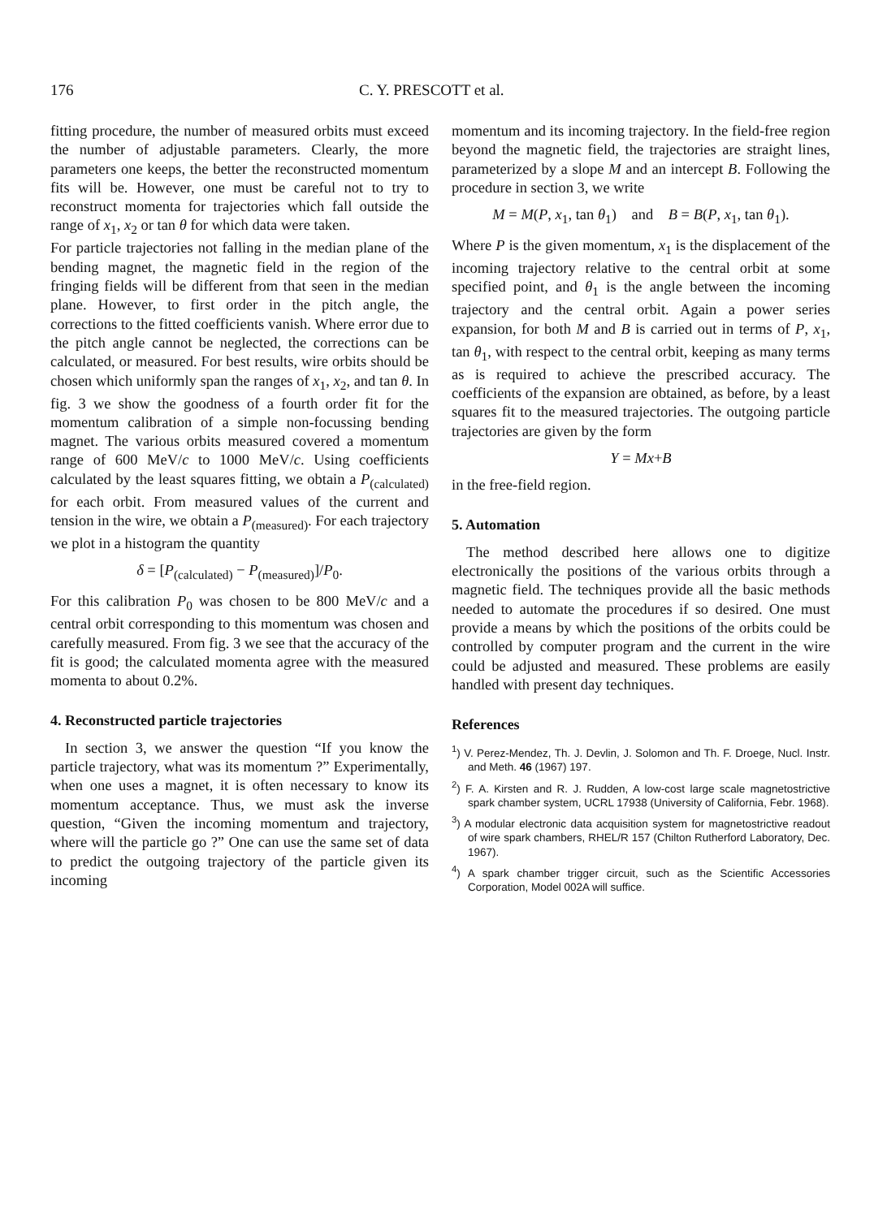176 C. Y. PRESCOTT et al.
fitting procedure, the number of measured orbits must exceed the number of adjustable parameters. Clearly, the more parameters one keeps, the better the reconstructed momentum fits will be. However, one must be careful not to try to reconstruct momenta for trajectories which fall outside the range of x<sub>1</sub>, x<sub>2</sub> or tan θ for which data were taken.
For particle trajectories not falling in the median plane of the bending magnet, the magnetic field in the region of the fringing fields will be different from that seen in the median plane. However, to first order in the pitch angle, the corrections to the fitted coefficients vanish. Where error due to the pitch angle cannot be neglected, the corrections can be calculated, or measured. For best results, wire orbits should be chosen which uniformly span the ranges of x<sub>1</sub>, x<sub>2</sub>, and tan θ. In fig. 3 we show the goodness of a fourth order fit for the momentum calibration of a simple non-focussing bending magnet. The various orbits measured covered a momentum range of 600 MeV/c to 1000 MeV/c. Using coefficients calculated by the least squares fitting, we obtain a P<sub>(calculated)</sub> for each orbit. From measured values of the current and tension in the wire, we obtain a P<sub>(measured)</sub>. For each trajectory we plot in a histogram the quantity
δ = [P<sub>(calculated)</sub> − P<sub>(measured)</sub>]/P<sub>0</sub>.
For this calibration P<sub>0</sub> was chosen to be 800 MeV/c and a central orbit corresponding to this momentum was chosen and carefully measured. From fig. 3 we see that the accuracy of the fit is good; the calculated momenta agree with the measured momenta to about 0.2%.
4. Reconstructed particle trajectories
In section 3, we answer the question “If you know the particle trajectory, what was its momentum ?” Experimentally, when one uses a magnet, it is often necessary to know its momentum acceptance. Thus, we must ask the inverse question, “Given the incoming momentum and trajectory, where will the particle go ?” One can use the same set of data to predict the outgoing trajectory of the particle given its incoming
momentum and its incoming trajectory. In the field-free region beyond the magnetic field, the trajectories are straight lines, parameterized by a slope M and an intercept B. Following the procedure in section 3, we write
M = M(P, x<sub>1</sub>, tan θ<sub>1</sub>) and B = B(P, x<sub>1</sub>, tan θ<sub>1</sub>).
Where P is the given momentum, x<sub>1</sub> is the displacement of the incoming trajectory relative to the central orbit at some specified point, and θ<sub>1</sub> is the angle between the incoming trajectory and the central orbit. Again a power series expansion, for both M and B is carried out in terms of P, x<sub>1</sub>, tan θ<sub>1</sub>, with respect to the central orbit, keeping as many terms as is required to achieve the prescribed accuracy. The coefficients of the expansion are obtained, as before, by a least squares fit to the measured trajectories. The outgoing particle trajectories are given by the form
Y = Mx+B
in the free-field region.
5. Automation
The method described here allows one to digitize electronically the positions of the various orbits through a magnetic field. The techniques provide all the basic methods needed to automate the procedures if so desired. One must provide a means by which the positions of the orbits could be controlled by computer program and the current in the wire could be adjusted and measured. These problems are easily handled with present day techniques.
References
<sup>1</sup>) V. Perez-Mendez, Th. J. Devlin, J. Solomon and Th. F. Droege, Nucl. Instr. and Meth. 46 (1967) 197.
<sup>2</sup>) F. A. Kirsten and R. J. Rudden, A low-cost large scale magnetostrictive spark chamber system, UCRL 17938 (University of California, Febr. 1968).
<sup>3</sup>) A modular electronic data acquisition system for magnetostrictive readout of wire spark chambers, RHEL/R 157 (Chilton Rutherford Laboratory, Dec. 1967).
<sup>4</sup>) A spark chamber trigger circuit, such as the Scientific Accessories Corporation, Model 002A will suffice.